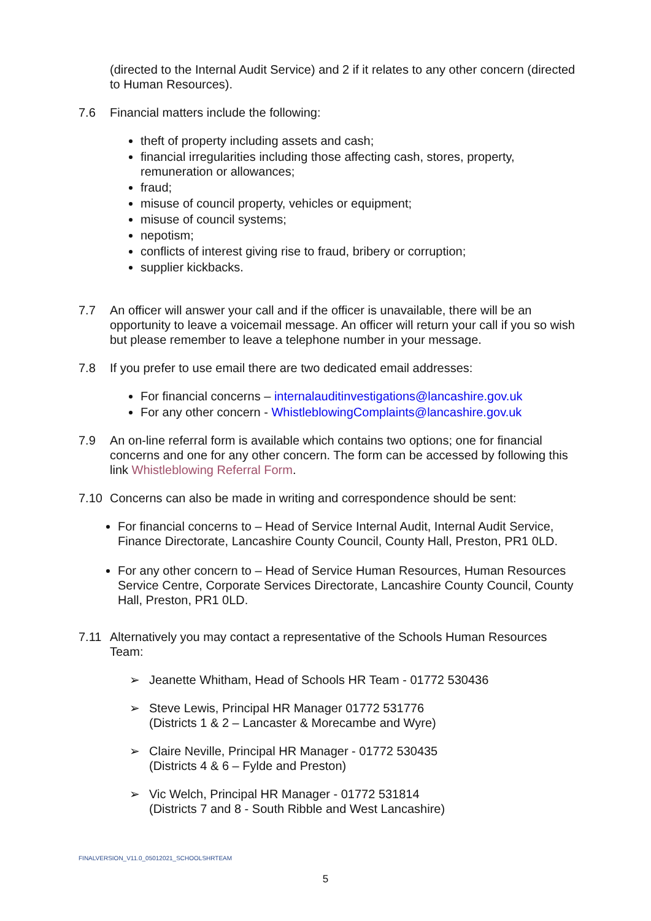(directed to the Internal Audit Service) and 2 if it relates to any other concern (directed to Human Resources).
7.6 Financial matters include the following:
theft of property including assets and cash;
financial irregularities including those affecting cash, stores, property, remuneration or allowances;
fraud;
misuse of council property, vehicles or equipment;
misuse of council systems;
nepotism;
conflicts of interest giving rise to fraud, bribery or corruption;
supplier kickbacks.
7.7 An officer will answer your call and if the officer is unavailable, there will be an opportunity to leave a voicemail message. An officer will return your call if you so wish but please remember to leave a telephone number in your message.
7.8 If you prefer to use email there are two dedicated email addresses:
For financial concerns – internalauditinvestigations@lancashire.gov.uk
For any other concern - WhistleblowingComplaints@lancashire.gov.uk
7.9 An on-line referral form is available which contains two options; one for financial concerns and one for any other concern. The form can be accessed by following this link Whistleblowing Referral Form.
7.10 Concerns can also be made in writing and correspondence should be sent:
For financial concerns to – Head of Service Internal Audit, Internal Audit Service, Finance Directorate, Lancashire County Council, County Hall, Preston, PR1 0LD.
For any other concern to – Head of Service Human Resources, Human Resources Service Centre, Corporate Services Directorate, Lancashire County Council, County Hall, Preston, PR1 0LD.
7.11 Alternatively you may contact a representative of the Schools Human Resources Team:
➢ Jeanette Whitham, Head of Schools HR Team - 01772 530436
➢ Steve Lewis, Principal HR Manager 01772 531776
(Districts 1 & 2 – Lancaster & Morecambe and Wyre)
➢ Claire Neville, Principal HR Manager - 01772 530435
(Districts 4 & 6 – Fylde and Preston)
➢ Vic Welch, Principal HR Manager - 01772 531814
(Districts 7 and 8 - South Ribble and West Lancashire)
FINALVERSION_V11.0_05012021_SCHOOLSHRTEAM
5